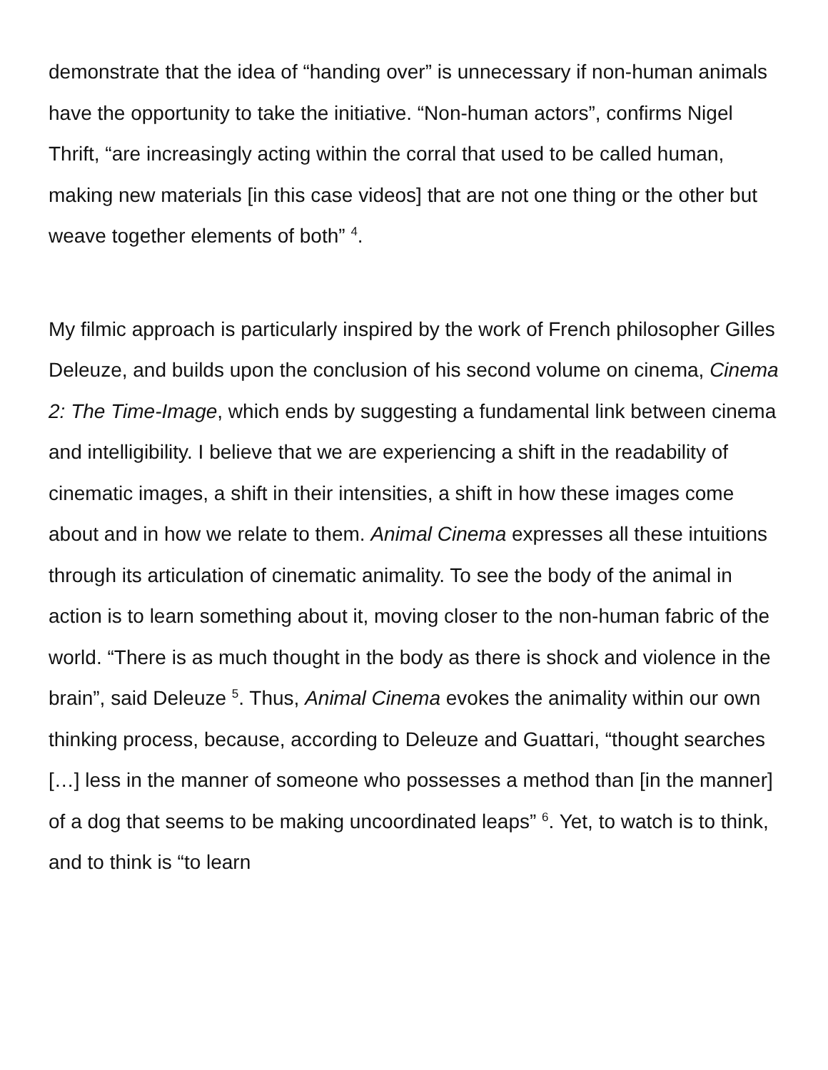demonstrate that the idea of “handing over” is unnecessary if non-human animals have the opportunity to take the initiative. “Non-human actors”, confirms Nigel Thrift, “are increasingly acting within the corral that used to be called human, making new materials [in this case videos] that are not one thing or the other but weave together elements of both” <sup>4</sup>.
My filmic approach is particularly inspired by the work of French philosopher Gilles Deleuze, and builds upon the conclusion of his second volume on cinema, Cinema 2: The Time-Image, which ends by suggesting a fundamental link between cinema and intelligibility. I believe that we are experiencing a shift in the readability of cinematic images, a shift in their intensities, a shift in how these images come about and in how we relate to them. Animal Cinema expresses all these intuitions through its articulation of cinematic animality. To see the body of the animal in action is to learn something about it, moving closer to the non-human fabric of the world. “There is as much thought in the body as there is shock and violence in the brain”, said Deleuze <sup>5</sup>. Thus, Animal Cinema evokes the animality within our own thinking process, because, according to Deleuze and Guattari, “thought searches […] less in the manner of someone who possesses a method than [in the manner] of a dog that seems to be making uncoordinated leaps” <sup>6</sup>. Yet, to watch is to think, and to think is “to learn